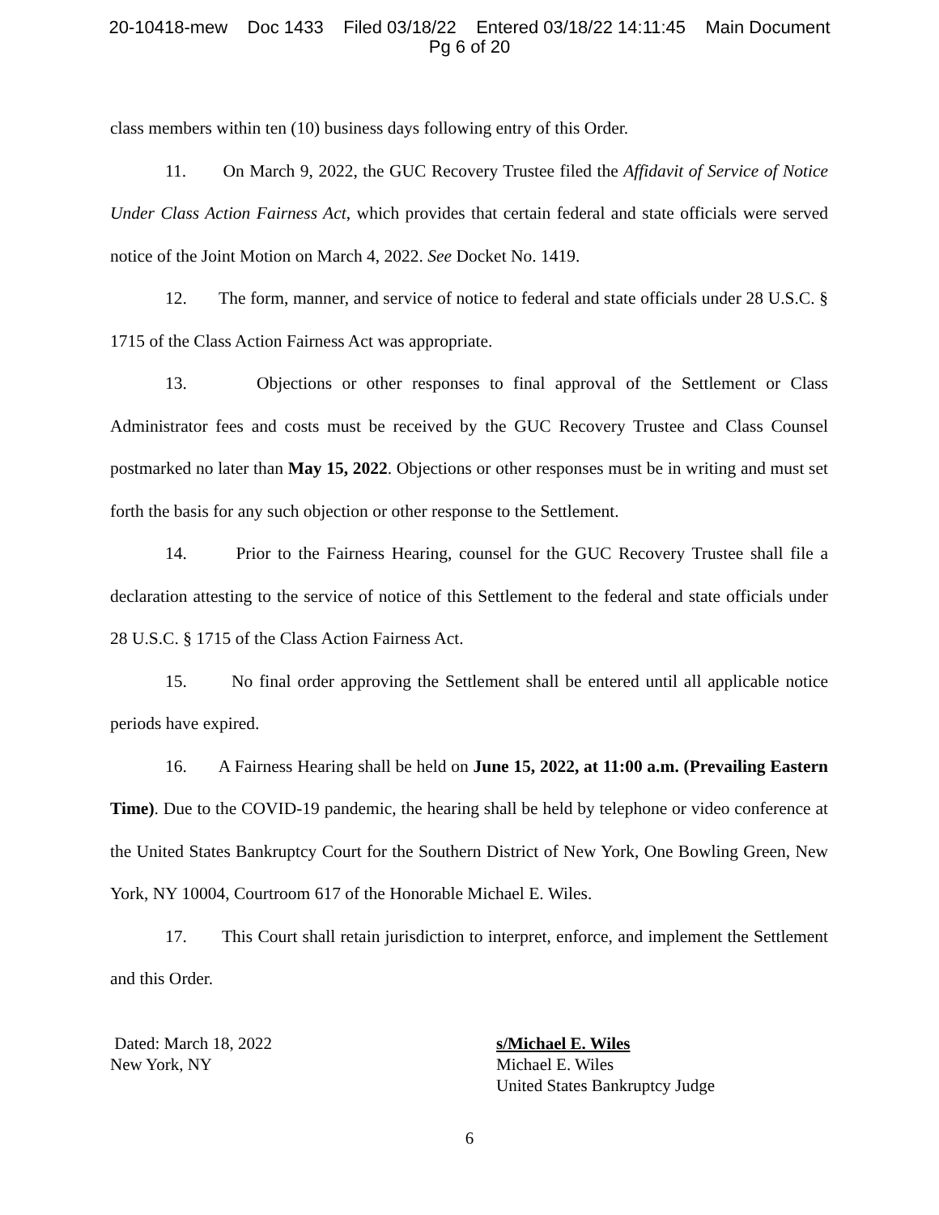20-10418-mew Doc 1433 Filed 03/18/22 Entered 03/18/22 14:11:45 Main Document
Pg 6 of 20
class members within ten (10) business days following entry of this Order.
11. On March 9, 2022, the GUC Recovery Trustee filed the Affidavit of Service of Notice Under Class Action Fairness Act, which provides that certain federal and state officials were served notice of the Joint Motion on March 4, 2022. See Docket No. 1419.
12. The form, manner, and service of notice to federal and state officials under 28 U.S.C. § 1715 of the Class Action Fairness Act was appropriate.
13. Objections or other responses to final approval of the Settlement or Class Administrator fees and costs must be received by the GUC Recovery Trustee and Class Counsel postmarked no later than May 15, 2022. Objections or other responses must be in writing and must set forth the basis for any such objection or other response to the Settlement.
14. Prior to the Fairness Hearing, counsel for the GUC Recovery Trustee shall file a declaration attesting to the service of notice of this Settlement to the federal and state officials under 28 U.S.C. § 1715 of the Class Action Fairness Act.
15. No final order approving the Settlement shall be entered until all applicable notice periods have expired.
16. A Fairness Hearing shall be held on June 15, 2022, at 11:00 a.m. (Prevailing Eastern Time). Due to the COVID-19 pandemic, the hearing shall be held by telephone or video conference at the United States Bankruptcy Court for the Southern District of New York, One Bowling Green, New York, NY 10004, Courtroom 617 of the Honorable Michael E. Wiles.
17. This Court shall retain jurisdiction to interpret, enforce, and implement the Settlement and this Order.
Dated: March 18, 2022
New York, NY
s/Michael E. Wiles
Michael E. Wiles
United States Bankruptcy Judge
6